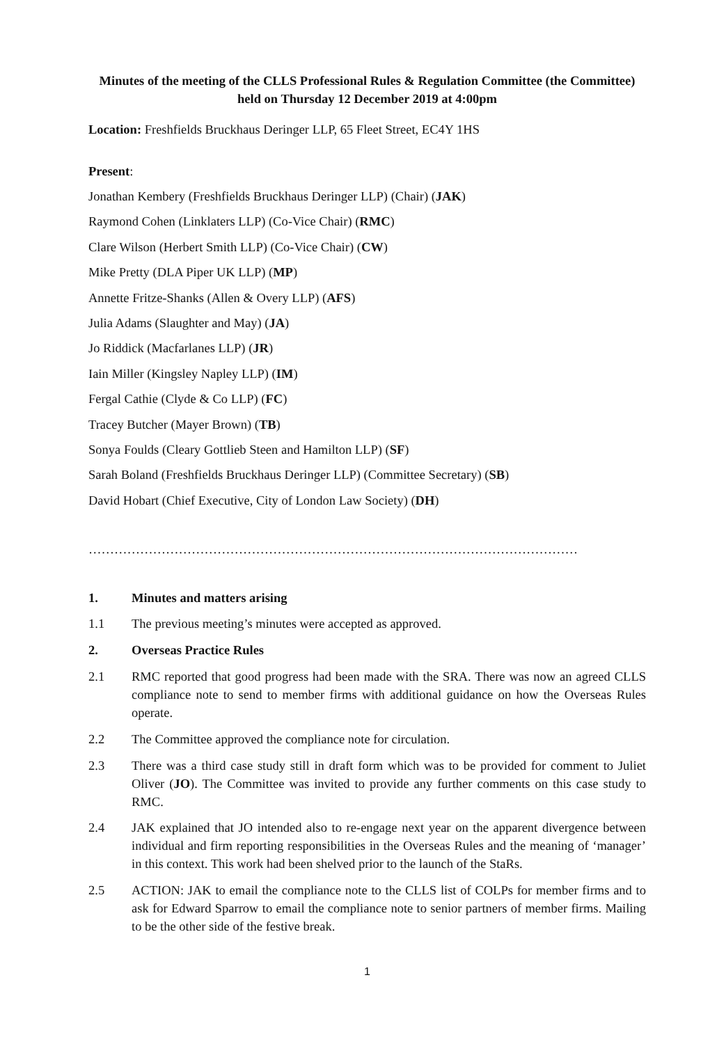Minutes of the meeting of the CLLS Professional Rules & Regulation Committee (the Committee) held on Thursday 12 December 2019 at 4:00pm
Location: Freshfields Bruckhaus Deringer LLP, 65 Fleet Street, EC4Y 1HS
Present:
Jonathan Kembery (Freshfields Bruckhaus Deringer LLP) (Chair) (JAK)
Raymond Cohen (Linklaters LLP) (Co-Vice Chair) (RMC)
Clare Wilson (Herbert Smith LLP) (Co-Vice Chair) (CW)
Mike Pretty (DLA Piper UK LLP) (MP)
Annette Fritze-Shanks (Allen & Overy LLP) (AFS)
Julia Adams (Slaughter and May) (JA)
Jo Riddick (Macfarlanes LLP) (JR)
Iain Miller (Kingsley Napley LLP) (IM)
Fergal Cathie (Clyde & Co LLP) (FC)
Tracey Butcher (Mayer Brown) (TB)
Sonya Foulds (Cleary Gottlieb Steen and Hamilton LLP) (SF)
Sarah Boland (Freshfields Bruckhaus Deringer LLP) (Committee Secretary) (SB)
David Hobart (Chief Executive, City of London Law Society) (DH)
……………………………………………………………………………………………………
1. Minutes and matters arising
1.1 The previous meeting’s minutes were accepted as approved.
2. Overseas Practice Rules
2.1 RMC reported that good progress had been made with the SRA. There was now an agreed CLLS compliance note to send to member firms with additional guidance on how the Overseas Rules operate.
2.2 The Committee approved the compliance note for circulation.
2.3 There was a third case study still in draft form which was to be provided for comment to Juliet Oliver (JO). The Committee was invited to provide any further comments on this case study to RMC.
2.4 JAK explained that JO intended also to re-engage next year on the apparent divergence between individual and firm reporting responsibilities in the Overseas Rules and the meaning of ‘manager’ in this context. This work had been shelved prior to the launch of the StaRs.
2.5 ACTION: JAK to email the compliance note to the CLLS list of COLPs for member firms and to ask for Edward Sparrow to email the compliance note to senior partners of member firms. Mailing to be the other side of the festive break.
1